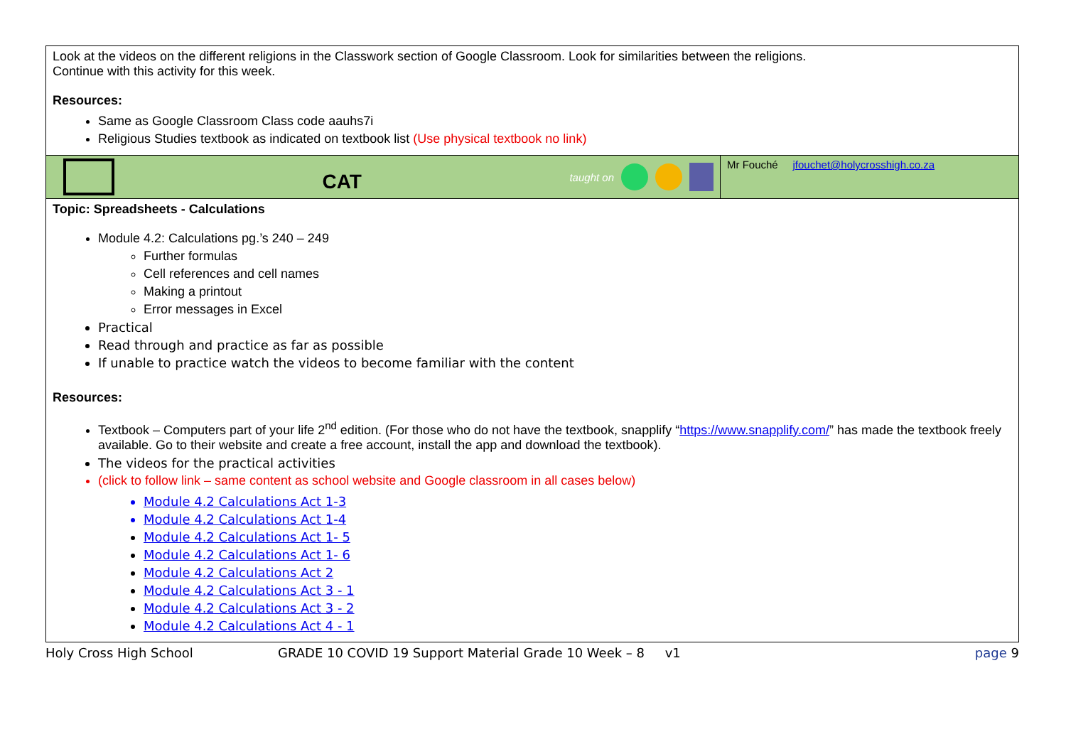| Look at the videos on the different religions in the Classwork section of Google Classroom. Look for similarities between the religions. Continue with this activity for this week. Resources: Same as Google Classroom Class code aauhs7i Religious Studies textbook as indicated on textbook list (Use physical textbook no link) | |
| CAT taught on | Mr Fouché jfouchet@holycrosshigh.co.za |
| Topic: Spreadsheets - Calculations Module 4.2: Calculations pg.’s 240 – 249 Further formulas Cell references and cell names Making a printout Error messages in Excel Practical Read through and practice as far as possible If unable to practice watch the videos to become familiar with the content Resources: Textbook – Computers part of your life 2<sup>nd</sup> edition. (For those who do not have the textbook, snapplify “ https://www.snapplify.com/ ” has made the textbook freely available. Go to their website and create a free account, install the app and download the textbook). The videos for the practical activities (click to follow link – same content as school website and Google classroom in all cases below) Module 4.2 Calculations Act 1-3 Module 4.2 Calculations Act 1-4 Module 4.2 Calculations Act 1- 5 Module 4.2 Calculations Act 1- 6 Module 4.2 Calculations Act 2 Module 4.2 Calculations Act 3 - 1 Module 4.2 Calculations Act 3 - 2 Module 4.2 Calculations Act 4 - 1 | |
Holy Cross High School GRADE 10 COVID 19 Support Material Grade 10 Week – 8 v1 page 9